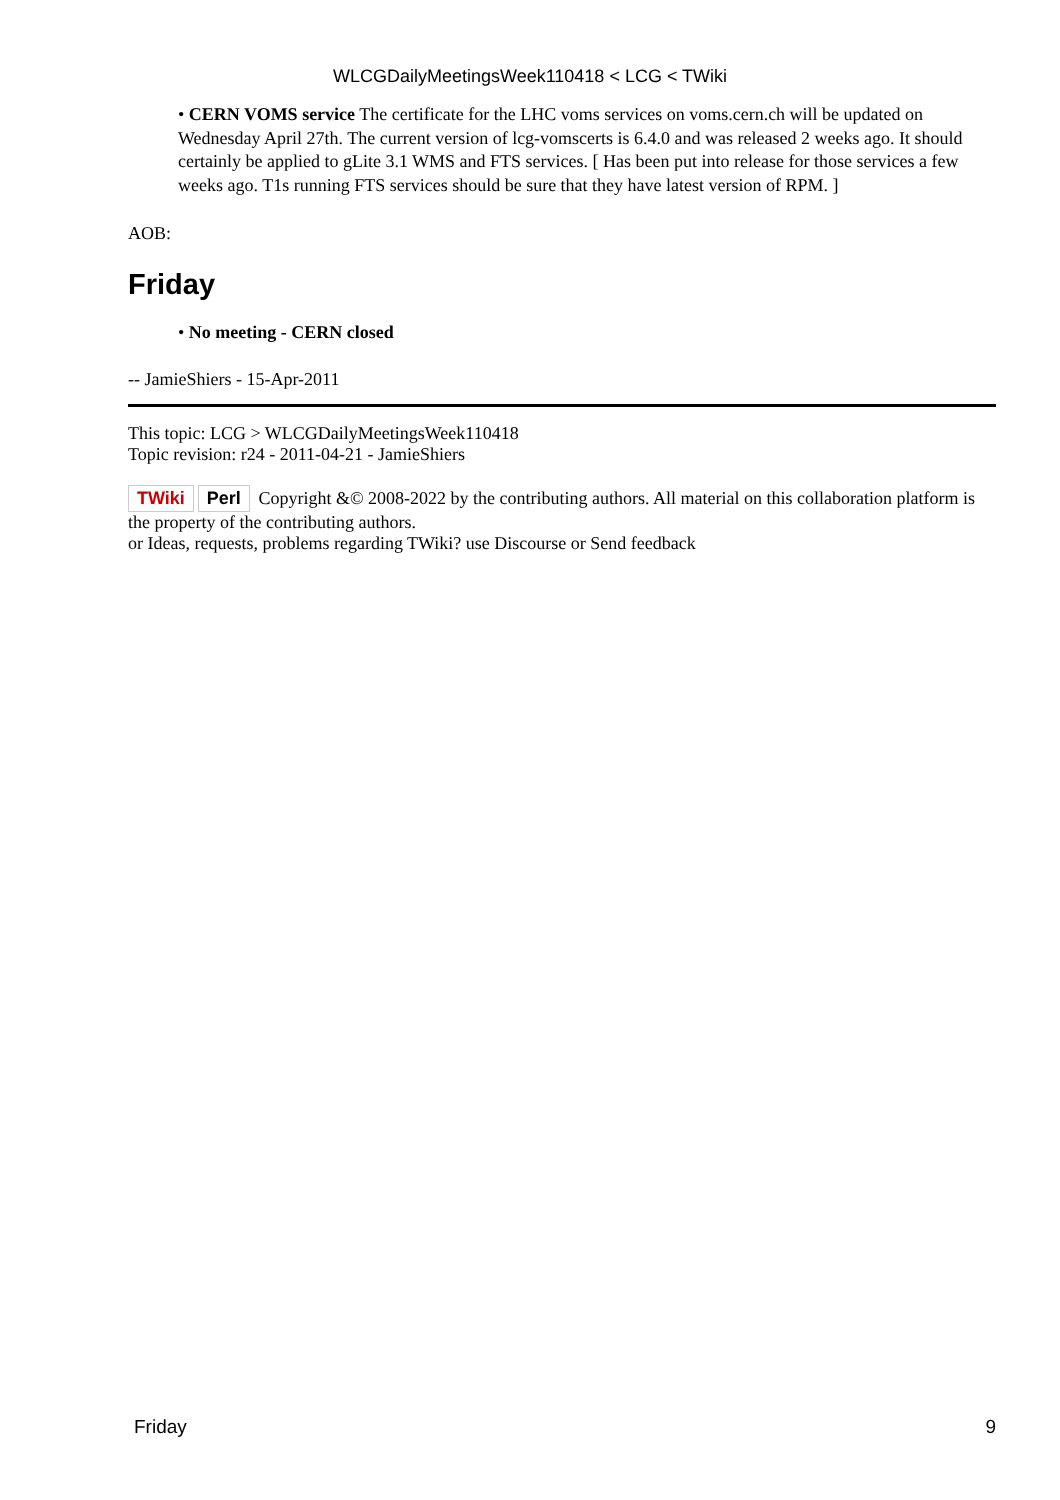WLCGDailyMeetingsWeek110418 < LCG < TWiki
• CERN VOMS service The certificate for the LHC voms services on voms.cern.ch will be updated on Wednesday April 27th. The current version of lcg-vomscerts is 6.4.0 and was released 2 weeks ago. It should certainly be applied to gLite 3.1 WMS and FTS services. [ Has been put into release for those services a few weeks ago. T1s running FTS services should be sure that they have latest version of RPM. ]
AOB:
Friday
• No meeting - CERN closed
-- JamieShiers - 15-Apr-2011
This topic: LCG > WLCGDailyMeetingsWeek110418
Topic revision: r24 - 2011-04-21 - JamieShiers
TWiki Perl Copyright &© 2008-2022 by the contributing authors. All material on this collaboration platform is the property of the contributing authors.
or Ideas, requests, problems regarding TWiki? use Discourse or Send feedback
Friday 9